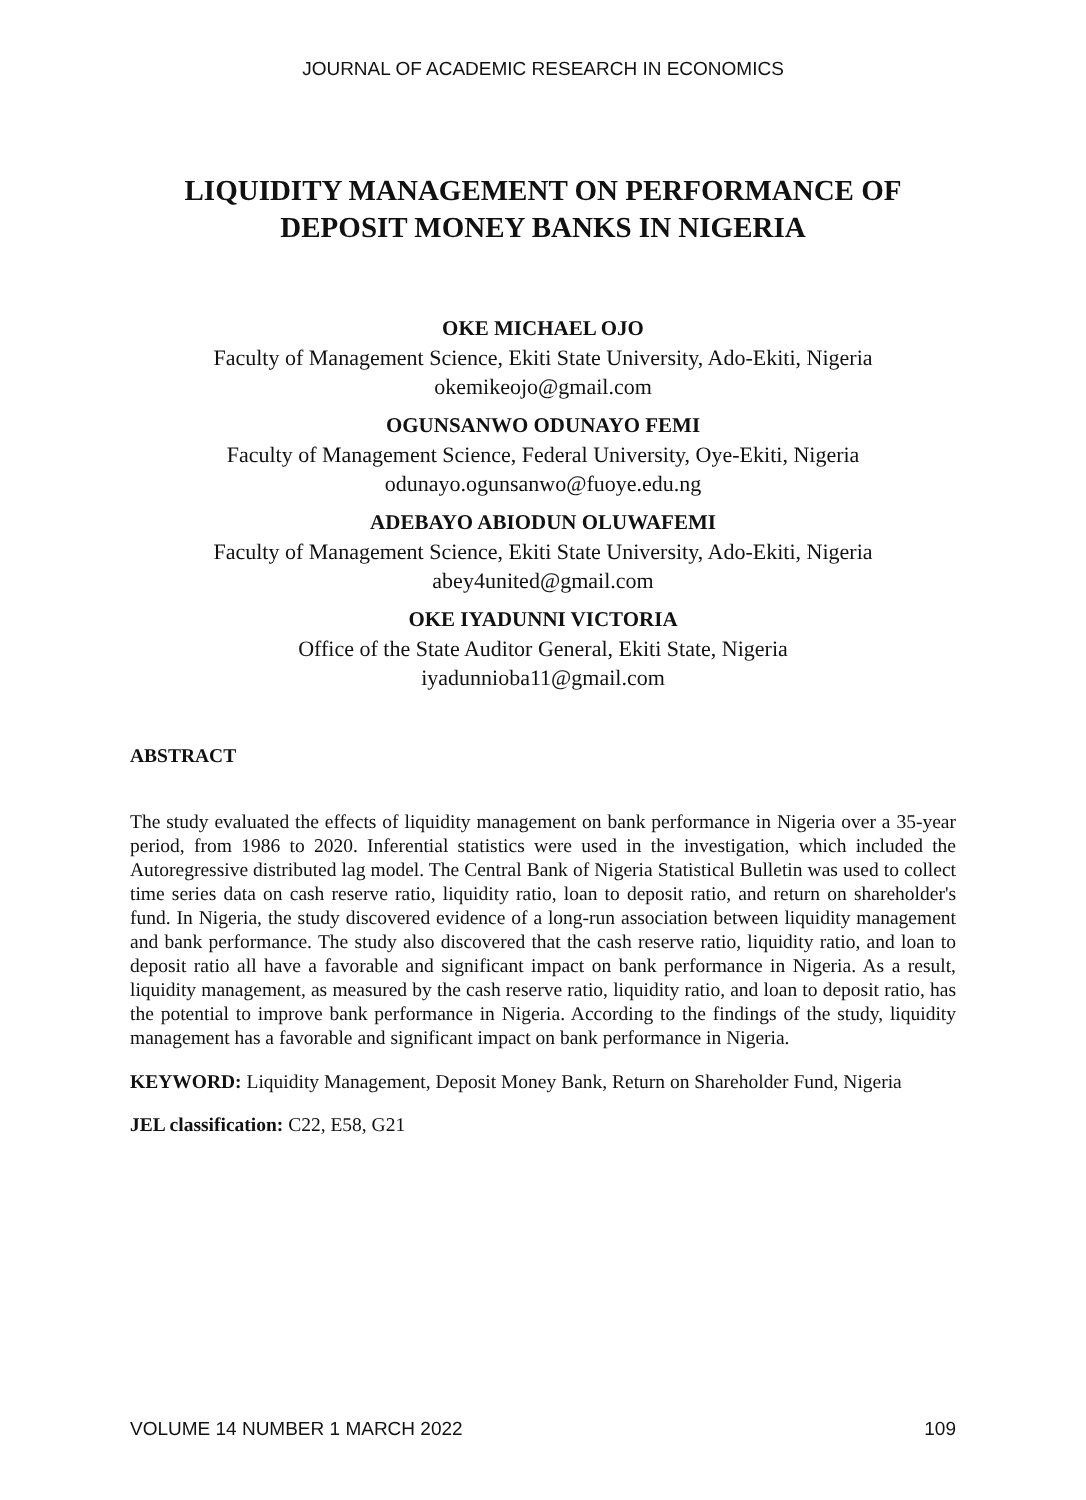JOURNAL OF ACADEMIC RESEARCH IN ECONOMICS
LIQUIDITY MANAGEMENT ON PERFORMANCE OF DEPOSIT MONEY BANKS IN NIGERIA
OKE MICHAEL OJO
Faculty of Management Science, Ekiti State University, Ado-Ekiti, Nigeria
okemikeojo@gmail.com
OGUNSANWO ODUNAYO FEMI
Faculty of Management Science, Federal University, Oye-Ekiti, Nigeria
odunayo.ogunsanwo@fuoye.edu.ng
ADEBAYO ABIODUN OLUWAFEMI
Faculty of Management Science, Ekiti State University, Ado-Ekiti, Nigeria
abey4united@gmail.com
OKE IYADUNNI VICTORIA
Office of the State Auditor General, Ekiti State, Nigeria
iyadunnioba11@gmail.com
ABSTRACT
The study evaluated the effects of liquidity management on bank performance in Nigeria over a 35-year period, from 1986 to 2020. Inferential statistics were used in the investigation, which included the Autoregressive distributed lag model. The Central Bank of Nigeria Statistical Bulletin was used to collect time series data on cash reserve ratio, liquidity ratio, loan to deposit ratio, and return on shareholder's fund. In Nigeria, the study discovered evidence of a long-run association between liquidity management and bank performance. The study also discovered that the cash reserve ratio, liquidity ratio, and loan to deposit ratio all have a favorable and significant impact on bank performance in Nigeria. As a result, liquidity management, as measured by the cash reserve ratio, liquidity ratio, and loan to deposit ratio, has the potential to improve bank performance in Nigeria. According to the findings of the study, liquidity management has a favorable and significant impact on bank performance in Nigeria.
KEYWORD: Liquidity Management, Deposit Money Bank, Return on Shareholder Fund, Nigeria
JEL classification: C22, E58, G21
VOLUME 14 NUMBER 1 MARCH 2022 109